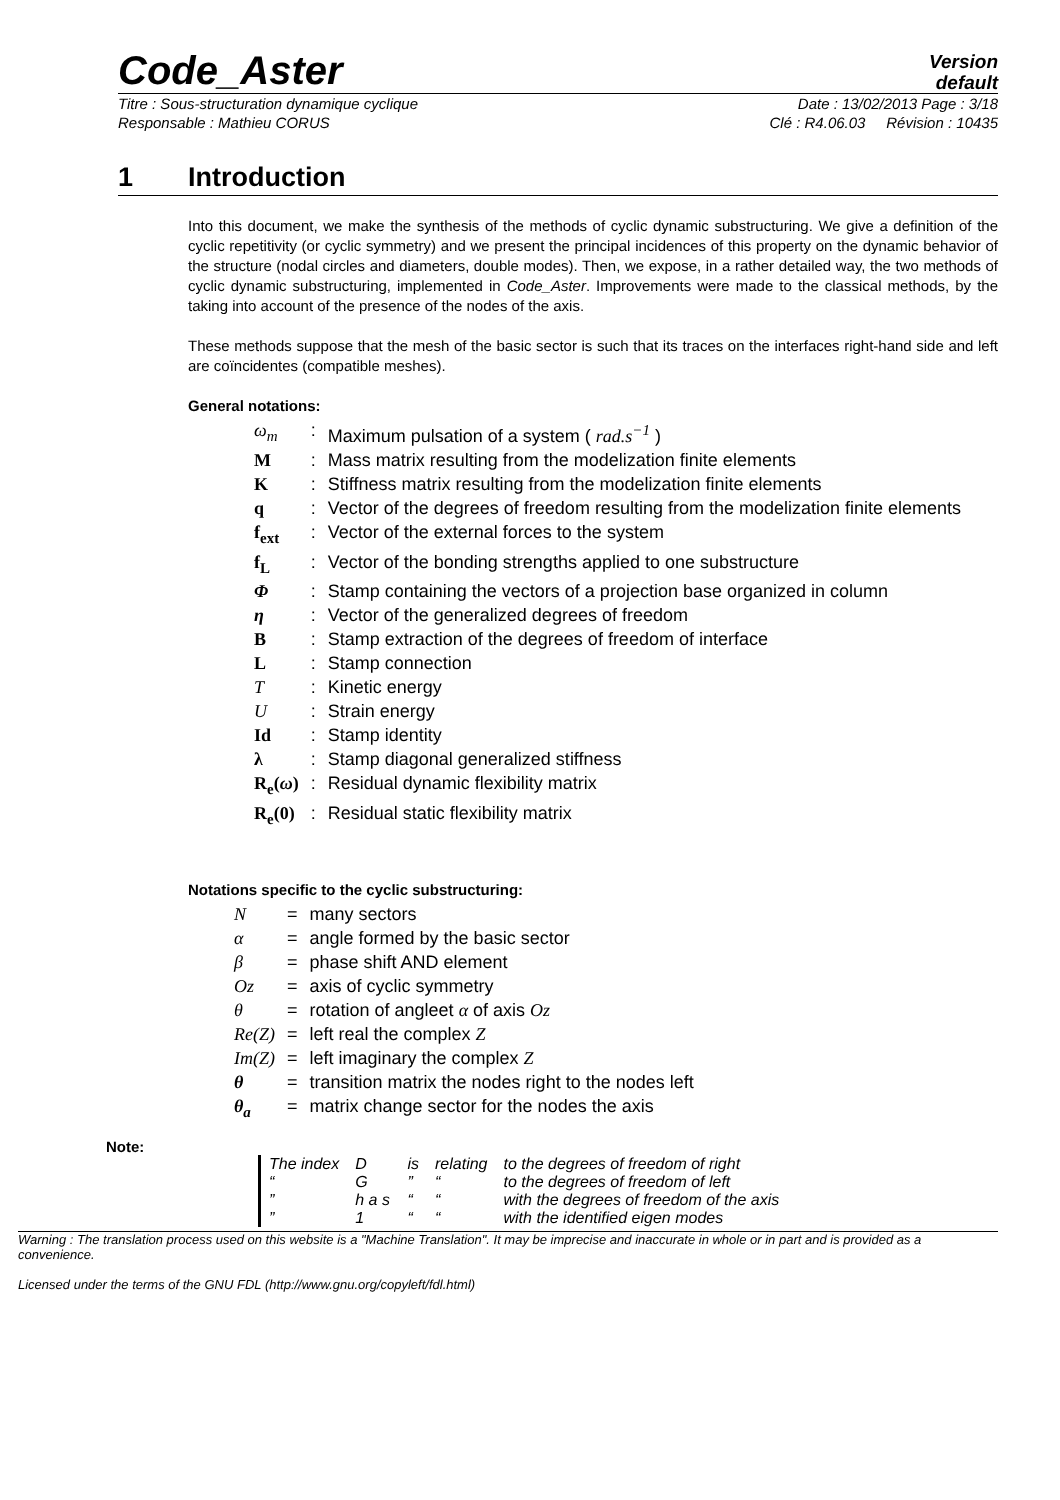Code_Aster
Version
default
Titre : Sous-structuration dynamique cyclique Date : 13/02/2013 Page : 3/18
Responsable : Mathieu CORUS Clé : R4.06.03 Révision : 10435
1 Introduction
Into this document, we make the synthesis of the methods of cyclic dynamic substructuring. We give a definition of the cyclic repetitivity (or cyclic symmetry) and we present the principal incidences of this property on the dynamic behavior of the structure (nodal circles and diameters, double modes). Then, we expose, in a rather detailed way, the two methods of cyclic dynamic substructuring, implemented in Code_Aster. Improvements were made to the classical methods, by the taking into account of the presence of the nodes of the axis.
These methods suppose that the mesh of the basic sector is such that its traces on the interfaces right-hand side and left are coïncidentes (compatible meshes).
General notations:
| ω<sub>m</sub> | : | Maximum pulsation of a system ( rad.s<sup>−1</sup> ) |
| M | : | Mass matrix resulting from the modelization finite elements |
| K | : | Stiffness matrix resulting from the modelization finite elements |
| q | : | Vector of the degrees of freedom resulting from the modelization finite elements |
| f<sub>ext</sub> | : | Vector of the external forces to the system |
| f<sub>L</sub> | : | Vector of the bonding strengths applied to one substructure |
| Φ | : | Stamp containing the vectors of a projection base organized in column |
| η | : | Vector of the generalized degrees of freedom |
| B | : | Stamp extraction of the degrees of freedom of interface |
| L | : | Stamp connection |
| T | : | Kinetic energy |
| U | : | Strain energy |
| Id | : | Stamp identity |
| λ | : | Stamp diagonal generalized stiffness |
| R<sub>e</sub>( ω ) | : | Residual dynamic flexibility matrix |
| R<sub>e</sub>(0) | : | Residual static flexibility matrix |
Notations specific to the cyclic substructuring:
| N | = | many sectors |
| α | = | angle formed by the basic sector |
| β | = | phase shift AND element |
| Oz | = | axis of cyclic symmetry |
| θ | = | rotation of angleet α of axis Oz |
| Re(Z) | = | left real the complex Z |
| Im(Z) | = | left imaginary the complex Z |
| θ | = | transition matrix the nodes right to the nodes left |
| θ<sub>a</sub> | = | matrix change sector for the nodes the axis |
Note:
| The index | D | is | relating | to the degrees of freedom of right |
| “ | G | ” | “ | to the degrees of freedom of left |
| ” | h a s | “ | “ | with the degrees of freedom of the axis |
| ” | 1 | “ | “ | with the identified eigen modes |
Warning : The translation process used on this website is a "Machine Translation". It may be imprecise and inaccurate in whole or in part and is provided as a convenience.
Licensed under the terms of the GNU FDL (http://www.gnu.org/copyleft/fdl.html)